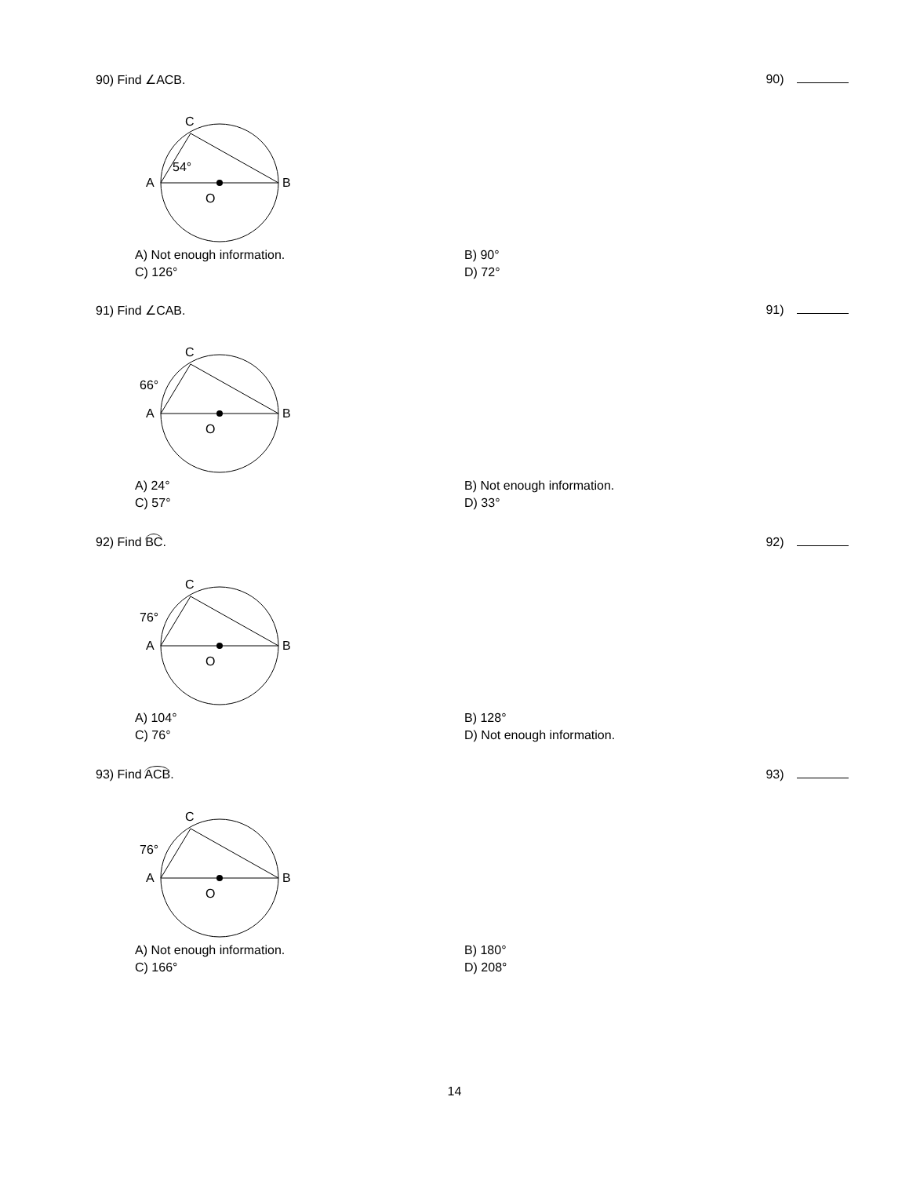90) Find ∠ACB. 90)
C
A
B
O
54°
A) Not enough information. B) 90° C) 126° D) 72°
91) Find ∠CAB. 91)
C
A
B
O
66°
A) 24° B) Not enough information. C) 57° D) 33°
92) Find BC. 92)
C
A
B
O
76°
A) 104° B) 128° C) 76° D) Not enough information.
93) Find ACB. 93)
C
A
B
O
76°
A) Not enough information. B) 180° C) 166° D) 208°
14